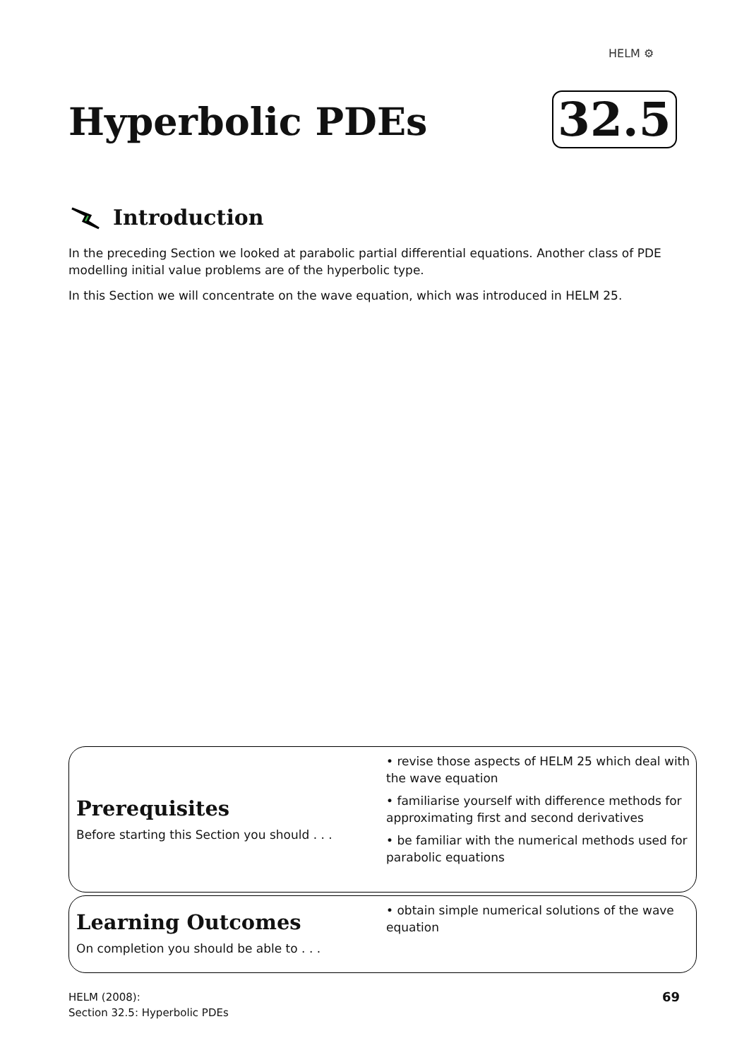HELM ⚙
Hyperbolic PDEs 32.5
Introduction
In the preceding Section we looked at parabolic partial differential equations. Another class of PDE modelling initial value problems are of the hyperbolic type.
In this Section we will concentrate on the wave equation, which was introduced in HELM 25.
Prerequisites
Before starting this Section you should . . .
• revise those aspects of HELM 25 which deal with the wave equation
• familiarise yourself with difference methods for approximating first and second derivatives
• be familiar with the numerical methods used for parabolic equations
Learning Outcomes
On completion you should be able to . . .
• obtain simple numerical solutions of the wave equation
HELM (2008):
Section 32.5: Hyperbolic PDEs
69